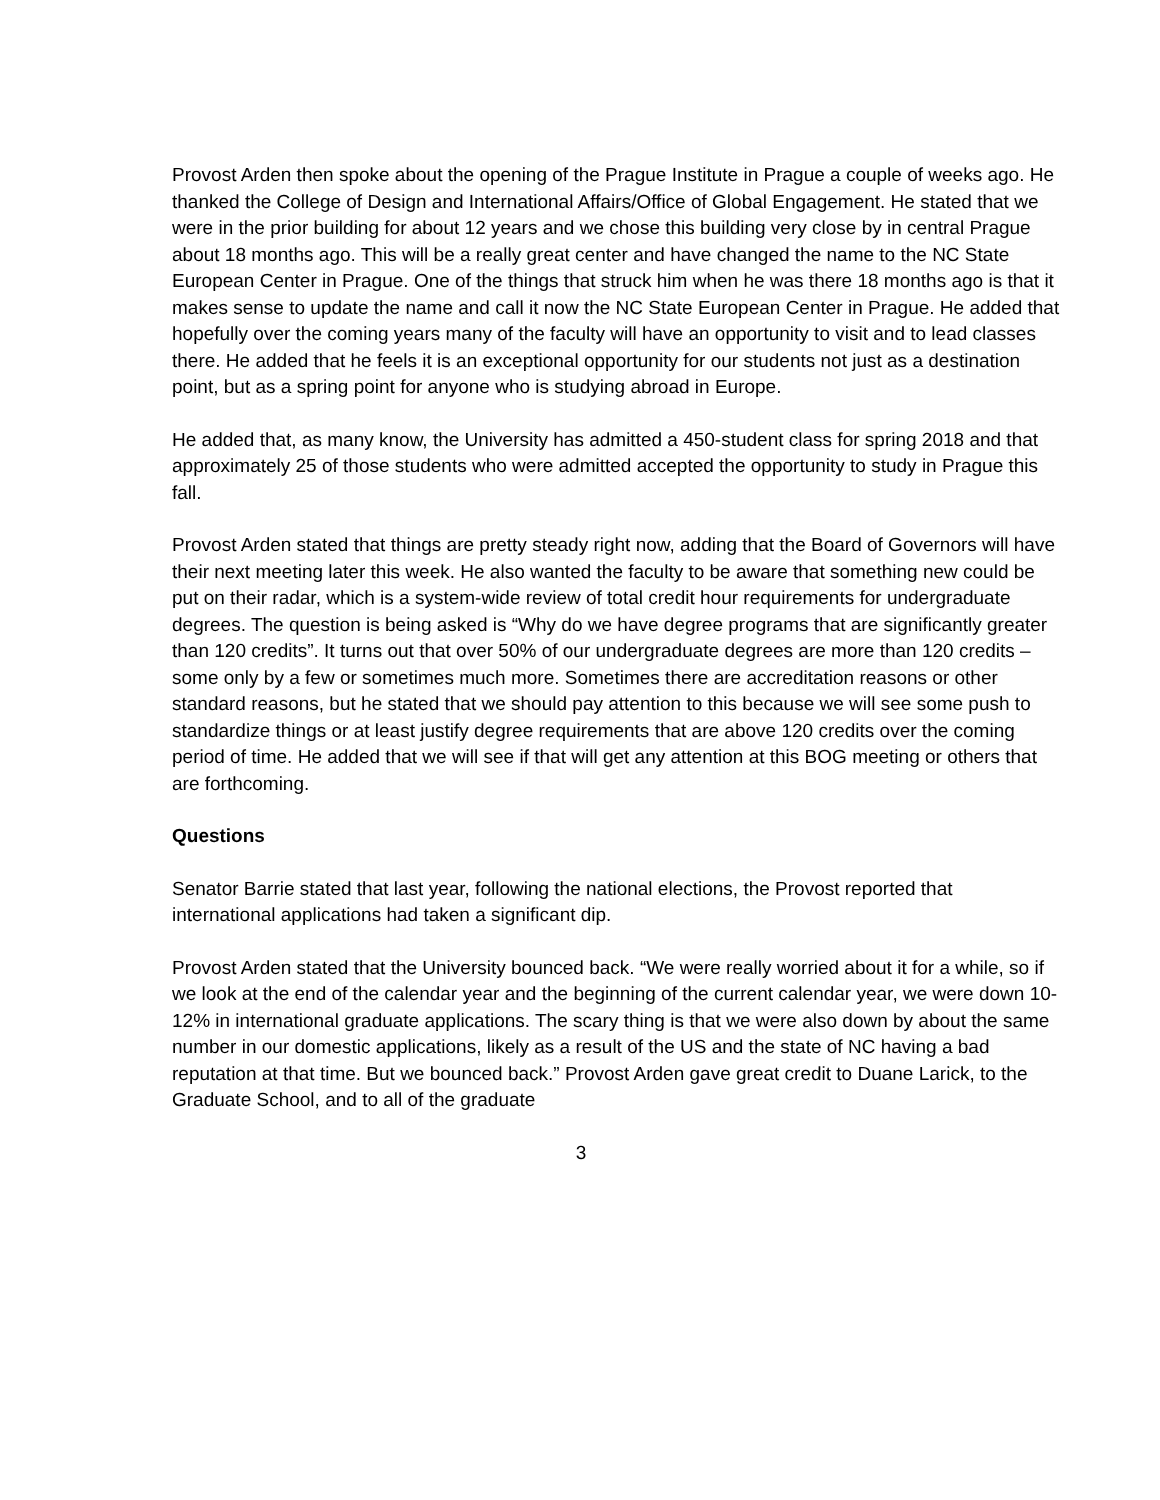Provost Arden then spoke about the opening of the Prague Institute in Prague a couple of weeks ago. He thanked the College of Design and International Affairs/Office of Global Engagement. He stated that we were in the prior building for about 12 years and we chose this building very close by in central Prague about 18 months ago. This will be a really great center and have changed the name to the NC State European Center in Prague. One of the things that struck him when he was there 18 months ago is that it makes sense to update the name and call it now the NC State European Center in Prague. He added that hopefully over the coming years many of the faculty will have an opportunity to visit and to lead classes there. He added that he feels it is an exceptional opportunity for our students not just as a destination point, but as a spring point for anyone who is studying abroad in Europe.
He added that, as many know, the University has admitted a 450-student class for spring 2018 and that approximately 25 of those students who were admitted accepted the opportunity to study in Prague this fall.
Provost Arden stated that things are pretty steady right now, adding that the Board of Governors will have their next meeting later this week. He also wanted the faculty to be aware that something new could be put on their radar, which is a system-wide review of total credit hour requirements for undergraduate degrees. The question is being asked is “Why do we have degree programs that are significantly greater than 120 credits”. It turns out that over 50% of our undergraduate degrees are more than 120 credits – some only by a few or sometimes much more. Sometimes there are accreditation reasons or other standard reasons, but he stated that we should pay attention to this because we will see some push to standardize things or at least justify degree requirements that are above 120 credits over the coming period of time. He added that we will see if that will get any attention at this BOG meeting or others that are forthcoming.
Questions
Senator Barrie stated that last year, following the national elections, the Provost reported that international applications had taken a significant dip.
Provost Arden stated that the University bounced back. “We were really worried about it for a while, so if we look at the end of the calendar year and the beginning of the current calendar year, we were down 10-12% in international graduate applications. The scary thing is that we were also down by about the same number in our domestic applications, likely as a result of the US and the state of NC having a bad reputation at that time. But we bounced back.” Provost Arden gave great credit to Duane Larick, to the Graduate School, and to all of the graduate
3